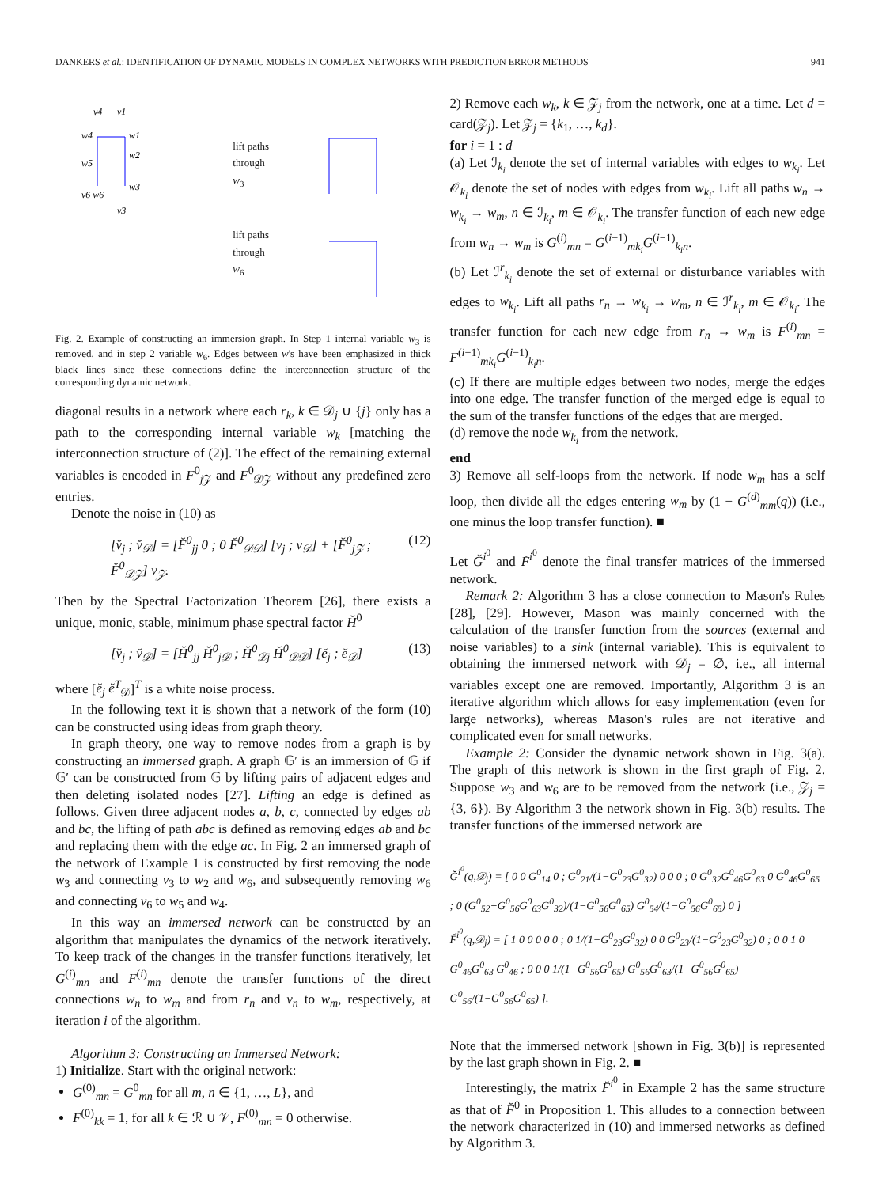DANKERS et al.: IDENTIFICATION OF DYNAMIC MODELS IN COMPLEX NETWORKS WITH PREDICTION ERROR METHODS 941
v4
v1
w4
w1
w5
w2
v6 w6
w3
v3
lift paths
through
w<sub>3</sub>
lift paths
through
w<sub>6</sub>
Fig. 2. Example of constructing an immersion graph. In Step 1 internal variable w<sub>3</sub> is removed, and in step 2 variable w<sub>6</sub>. Edges between w's have been emphasized in thick black lines since these connections define the interconnection structure of the corresponding dynamic network.
diagonal results in a network where each r<sub>k</sub>, k ∈ 𝒟<sub>j</sub> ∪ {j} only has a path to the corresponding internal variable w<sub>k</sub> [matching the interconnection structure of (2)]. The effect of the remaining external variables is encoded in F<sup>0</sup><sub>j 𝒵</sub> and F<sup>0</sup><sub>𝒟𝒵</sub> without any predefined zero entries.
Denote the noise in (10) as
[v̆<sub>j</sub> ; v̆<sub>𝒟</sub>] = [F̆<sup>0</sup><sub>jj</sub> 0 ; 0 F̆<sup>0</sup><sub>𝒟𝒟</sub>] [v<sub>j</sub> ; v<sub>𝒟</sub>] + [F̆<sup>0</sup><sub>j𝒵</sub> ; F̆<sup>0</sup><sub>𝒟𝒵</sub>] v<sub>𝒵</sub>. (12)
Then by the Spectral Factorization Theorem [26], there exists a unique, monic, stable, minimum phase spectral factor H̆<sup>0</sup>
[v̆<sub>j</sub> ; v̆<sub>𝒟</sub>] = [H̆<sup>0</sup><sub>jj</sub> H̆<sup>0</sup><sub>j𝒟</sub> ; H̆<sup>0</sup><sub>𝒟j</sub> H̆<sup>0</sup><sub>𝒟𝒟</sub>] [ĕ<sub>j</sub> ; ĕ<sub>𝒟</sub>] (13)
where [ĕ<sub>j</sub> ĕ<sup>T</sup><sub>𝒟</sub>]<sup>T</sup> is a white noise process.
In the following text it is shown that a network of the form (10) can be constructed using ideas from graph theory.
In graph theory, one way to remove nodes from a graph is by constructing an immersed graph. A graph 𝔾′ is an immersion of 𝔾 if 𝔾′ can be constructed from 𝔾 by lifting pairs of adjacent edges and then deleting isolated nodes [27]. Lifting an edge is defined as follows. Given three adjacent nodes a, b, c, connected by edges ab and bc, the lifting of path abc is defined as removing edges ab and bc and replacing them with the edge ac. In Fig. 2 an immersed graph of the network of Example 1 is constructed by first removing the node w<sub>3</sub> and connecting v<sub>3</sub> to w<sub>2</sub> and w<sub>6</sub>, and subsequently removing w<sub>6</sub> and connecting v<sub>6</sub> to w<sub>5</sub> and w<sub>4</sub>.
In this way an immersed network can be constructed by an algorithm that manipulates the dynamics of the network iteratively. To keep track of the changes in the transfer functions iteratively, let G<sup>(i)</sup><sub>mn</sub> and F<sup>(i)</sup><sub>mn</sub> denote the transfer functions of the direct connections w<sub>n</sub> to w<sub>m</sub> and from r<sub>n</sub> and v<sub>n</sub> to w<sub>m</sub>, respectively, at iteration i of the algorithm.
Algorithm 3: Constructing an Immersed Network:
1) Initialize. Start with the original network:
G<sup>(0)</sup><sub>mn</sub> = G<sup>0</sup><sub>mn</sub> for all m, n ∈ {1, …, L}, and
F<sup>(0)</sup><sub>kk</sub> = 1, for all k ∈ ℛ ∪ 𝒱, F<sup>(0)</sup><sub>mn</sub> = 0 otherwise.
2) Remove each w<sub>k</sub>, k ∈ 𝒵<sub>j</sub> from the network, one at a time. Let d = card(𝒵<sub>j</sub>). Let 𝒵<sub>j</sub> = {k<sub>1</sub>, …, k<sub>d</sub>}.
for i = 1 : d
(a) Let ℐ<sub>k<sub>i</sub></sub> denote the set of internal variables with edges to w<sub>k<sub>i</sub></sub>. Let 𝒪<sub>k<sub>i</sub></sub> denote the set of nodes with edges from w<sub>k<sub>i</sub></sub>. Lift all paths w<sub>n</sub> → w<sub>k<sub>i</sub></sub> → w<sub>m</sub>, n ∈ ℐ<sub>k<sub>i</sub></sub>, m ∈ 𝒪<sub>k<sub>i</sub></sub>. The transfer function of each new edge from w<sub>n</sub> → w<sub>m</sub> is G<sup>(i)</sup><sub>mn</sub> = G<sup>(i−1)</sup><sub>mk<sub>i</sub></sub>G<sup>(i−1)</sup><sub>k<sub>i</sub>n</sub>.
(b) Let ℐ<sup>r</sup><sub>k<sub>i</sub></sub> denote the set of external or disturbance variables with edges to w<sub>k<sub>i</sub></sub>. Lift all paths r<sub>n</sub> → w<sub>k<sub>i</sub></sub> → w<sub>m</sub>, n ∈ ℐ<sup>r</sup><sub>k<sub>i</sub></sub>, m ∈ 𝒪<sub>k<sub>i</sub></sub>. The transfer function for each new edge from r<sub>n</sub> → w<sub>m</sub> is F<sup>(i)</sup><sub>mn</sub> = F<sup>(i−1)</sup><sub>mk<sub>i</sub></sub>G<sup>(i−1)</sup><sub>k<sub>i</sub>n</sub>.
(c) If there are multiple edges between two nodes, merge the edges into one edge. The transfer function of the merged edge is equal to the sum of the transfer functions of the edges that are merged.
(d) remove the node w<sub>k<sub>i</sub></sub> from the network.
end
3) Remove all self-loops from the network. If node w<sub>m</sub> has a self loop, then divide all the edges entering w<sub>m</sub> by (1 − G<sup>(d)</sup><sub>mm</sub>(q)) (i.e., one minus the loop transfer function). ■
Let Ğ<sup>i<sup>0</sup></sup> and F̆<sup>i<sup>0</sup></sup> denote the final transfer matrices of the immersed network.
Remark 2: Algorithm 3 has a close connection to Mason's Rules [28], [29]. However, Mason was mainly concerned with the calculation of the transfer function from the sources (external and noise variables) to a sink (internal variable). This is equivalent to obtaining the immersed network with 𝒟<sub>j</sub> = ∅, i.e., all internal variables except one are removed. Importantly, Algorithm 3 is an iterative algorithm which allows for easy implementation (even for large networks), whereas Mason's rules are not iterative and complicated even for small networks.
Example 2: Consider the dynamic network shown in Fig. 3(a). The graph of this network is shown in the first graph of Fig. 2. Suppose w<sub>3</sub> and w<sub>6</sub> are to be removed from the network (i.e., 𝒵<sub>j</sub> = {3, 6}). By Algorithm 3 the network shown in Fig. 3(b) results. The transfer functions of the immersed network are
Ğ<sup>i<sup>0</sup></sup>(q,𝒟<sub>j</sub>) = [ 0 0 G<sup>0</sup><sub>14</sub> 0 ; G<sup>0</sup><sub>21</sub>/(1−G<sup>0</sup><sub>23</sub>G<sup>0</sup><sub>32</sub>) 0 0 0 ; 0 G<sup>0</sup><sub>32</sub>G<sup>0</sup><sub>46</sub>G<sup>0</sup><sub>63</sub> 0 G<sup>0</sup><sub>46</sub>G<sup>0</sup><sub>65</sub> ; 0 (G<sup>0</sup><sub>52</sub>+G<sup>0</sup><sub>56</sub>G<sup>0</sup><sub>63</sub>G<sup>0</sup><sub>32</sub>)/(1−G<sup>0</sup><sub>56</sub>G<sup>0</sup><sub>65</sub>) G<sup>0</sup><sub>54</sub>/(1−G<sup>0</sup><sub>56</sub>G<sup>0</sup><sub>65</sub>) 0 ]
F̆<sup>i<sup>0</sup></sup>(q,𝒟<sub>j</sub>) = [ 1 0 0 0 0 0 ; 0 1/(1−G<sup>0</sup><sub>23</sub>G<sup>0</sup><sub>32</sub>) 0 0 G<sup>0</sup><sub>23</sub>/(1−G<sup>0</sup><sub>23</sub>G<sup>0</sup><sub>32</sub>) 0 ; 0 0 1 0 G<sup>0</sup><sub>46</sub>G<sup>0</sup><sub>63</sub> G<sup>0</sup><sub>46</sub> ; 0 0 0 1/(1−G<sup>0</sup><sub>56</sub>G<sup>0</sup><sub>65</sub>) G<sup>0</sup><sub>56</sub>G<sup>0</sup><sub>63</sub>/(1−G<sup>0</sup><sub>56</sub>G<sup>0</sup><sub>65</sub>) G<sup>0</sup><sub>56</sub>/(1−G<sup>0</sup><sub>56</sub>G<sup>0</sup><sub>65</sub>) ].
Note that the immersed network [shown in Fig. 3(b)] is represented by the last graph shown in Fig. 2. ■
Interestingly, the matrix F̆<sup>i<sup>0</sup></sup> in Example 2 has the same structure as that of F̆<sup>0</sup> in Proposition 1. This alludes to a connection between the network characterized in (10) and immersed networks as defined by Algorithm 3.